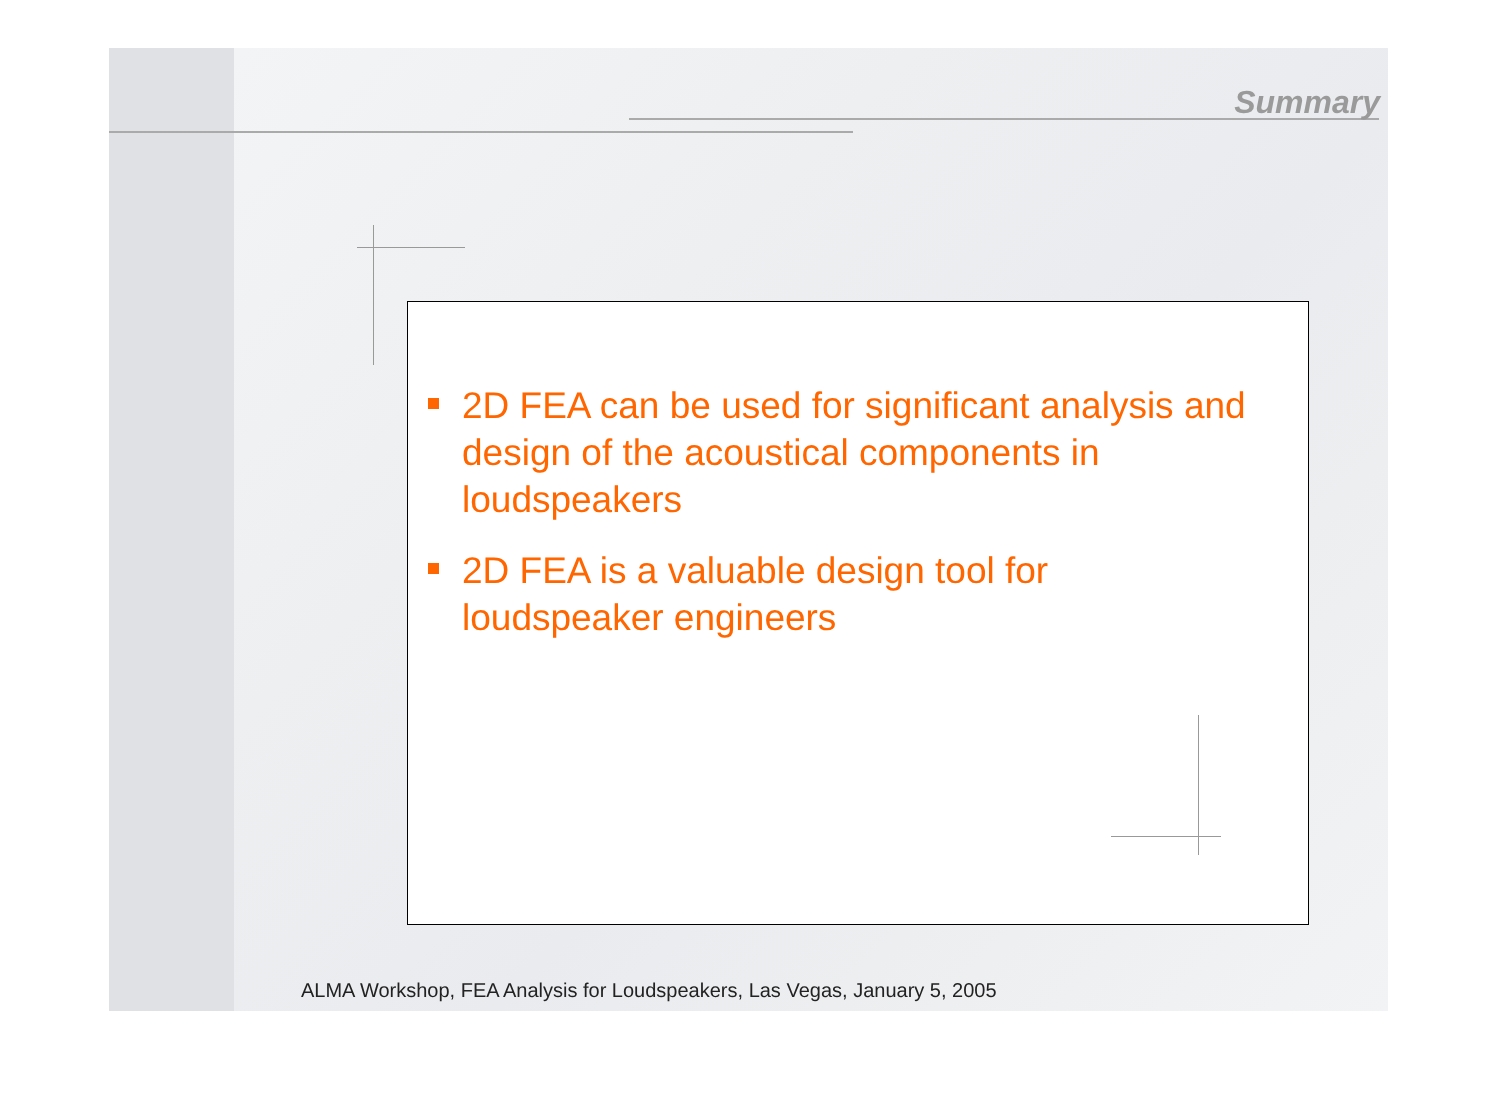Summary
2D FEA can be used for significant analysis and design of the acoustical components in loudspeakers
2D FEA is a valuable design tool for loudspeaker engineers
ALMA Workshop, FEA Analysis for Loudspeakers, Las Vegas, January 5, 2005